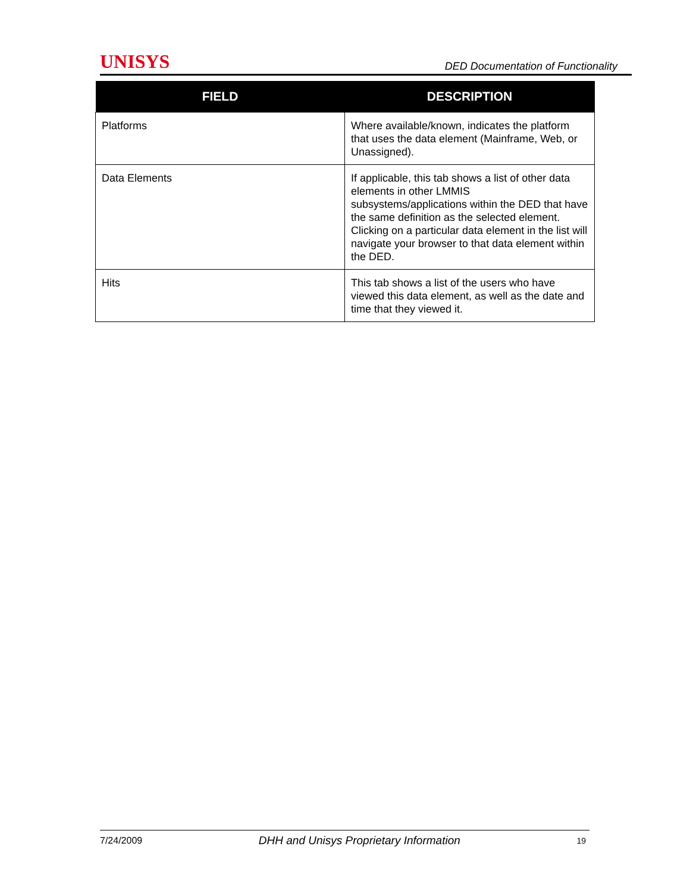UNISYS DED Documentation of Functionality
| FIELD | DESCRIPTION |
| --- | --- |
| Platforms | Where available/known, indicates the platform that uses the data element (Mainframe, Web, or Unassigned). |
| Data Elements | If applicable, this tab shows a list of other data elements in other LMMIS subsystems/applications within the DED that have the same definition as the selected element. Clicking on a particular data element in the list will navigate your browser to that data element within the DED. |
| Hits | This tab shows a list of the users who have viewed this data element, as well as the date and time that they viewed it. |
7/24/2009 DHH and Unisys Proprietary Information 19